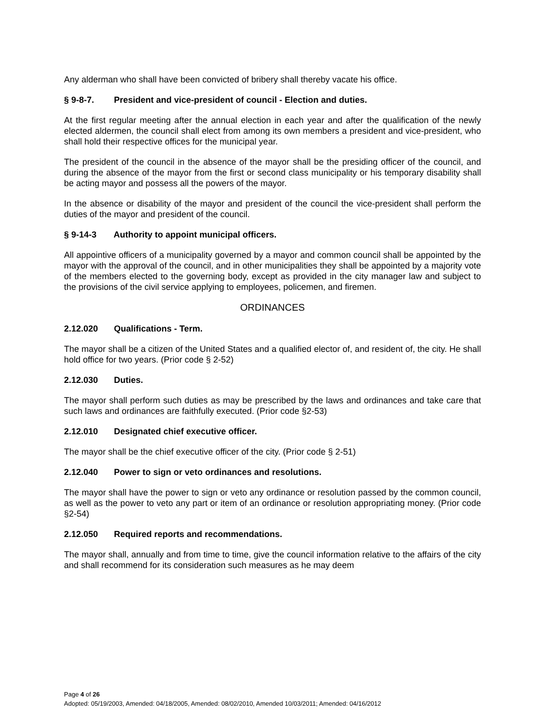Any alderman who shall have been convicted of bribery shall thereby vacate his office.
§ 9-8-7. President and vice-president of council - Election and duties.
At the first regular meeting after the annual election in each year and after the qualification of the newly elected aldermen, the council shall elect from among its own members a president and vice-president, who shall hold their respective offices for the municipal year.
The president of the council in the absence of the mayor shall be the presiding officer of the council, and during the absence of the mayor from the first or second class municipality or his temporary disability shall be acting mayor and possess all the powers of the mayor.
In the absence or disability of the mayor and president of the council the vice-president shall perform the duties of the mayor and president of the council.
§ 9-14-3 Authority to appoint municipal officers.
All appointive officers of a municipality governed by a mayor and common council shall be appointed by the mayor with the approval of the council, and in other municipalities they shall be appointed by a majority vote of the members elected to the governing body, except as provided in the city manager law and subject to the provisions of the civil service applying to employees, policemen, and firemen.
ORDINANCES
2.12.020 Qualifications - Term.
The mayor shall be a citizen of the United States and a qualified elector of, and resident of, the city. He shall hold office for two years. (Prior code § 2-52)
2.12.030 Duties.
The mayor shall perform such duties as may be prescribed by the laws and ordinances and take care that such laws and ordinances are faithfully executed. (Prior code §2-53)
2.12.010 Designated chief executive officer.
The mayor shall be the chief executive officer of the city. (Prior code § 2-51)
2.12.040 Power to sign or veto ordinances and resolutions.
The mayor shall have the power to sign or veto any ordinance or resolution passed by the common council, as well as the power to veto any part or item of an ordinance or resolution appropriating money. (Prior code §2-54)
2.12.050 Required reports and recommendations.
The mayor shall, annually and from time to time, give the council information relative to the affairs of the city and shall recommend for its consideration such measures as he may deem
Page 4 of 26
Adopted: 05/19/2003, Amended: 04/18/2005, Amended: 08/02/2010, Amended 10/03/2011; Amended: 04/16/2012